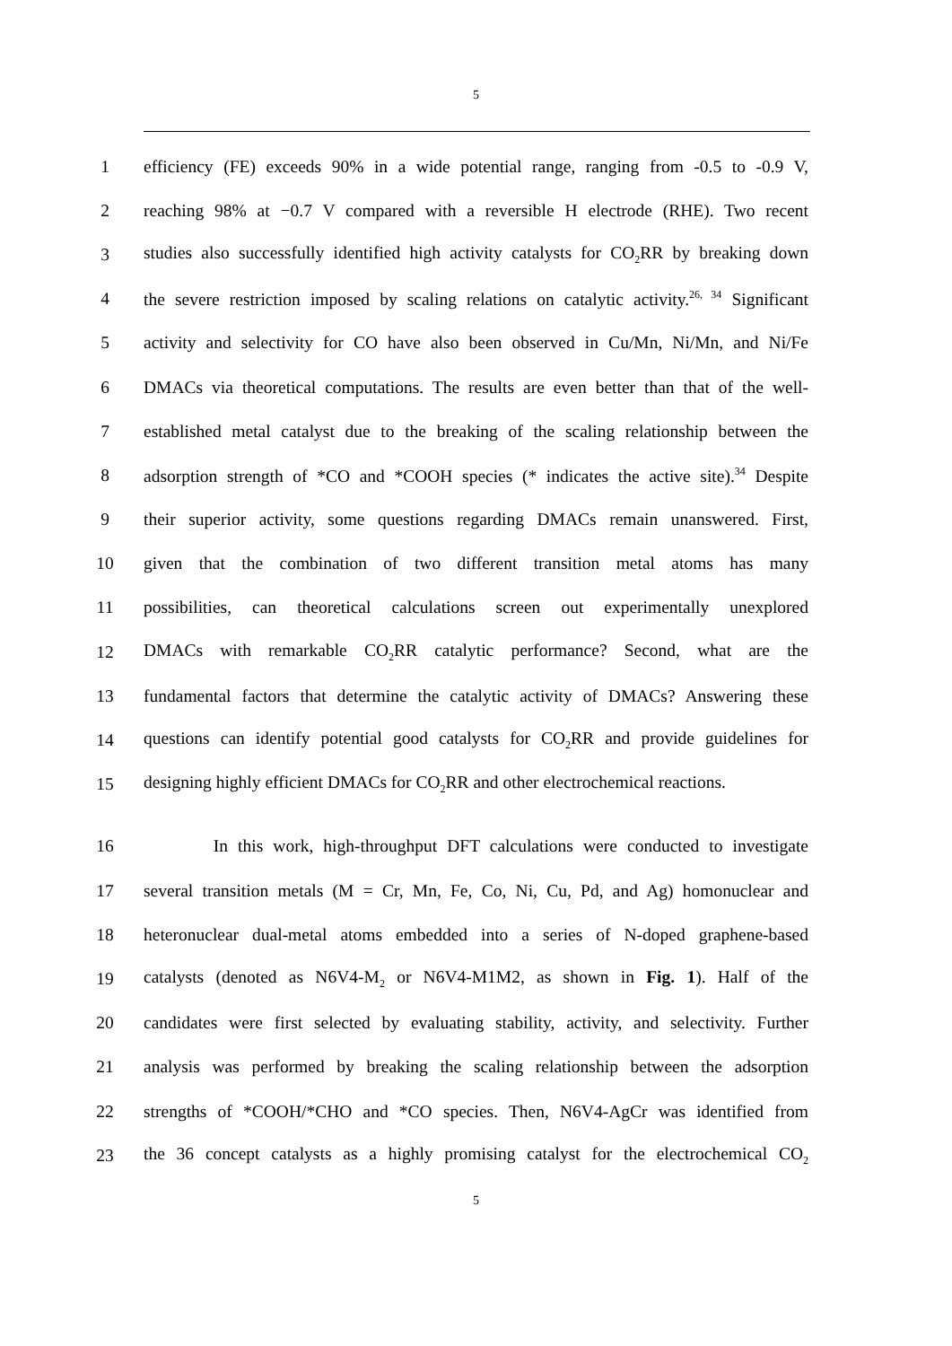5
1
efficiency (FE) exceeds 90% in a wide potential range, ranging from -0.5 to -0.9 V,
2
reaching 98% at −0.7 V compared with a reversible H electrode (RHE). Two recent
3
studies also successfully identified high activity catalysts for CO<sub>2</sub>RR by breaking down
4
the severe restriction imposed by scaling relations on catalytic activity.<sup>26, 34</sup> Significant
5
activity and selectivity for CO have also been observed in Cu/Mn, Ni/Mn, and Ni/Fe
6
DMACs via theoretical computations. The results are even better than that of the well-
7
established metal catalyst due to the breaking of the scaling relationship between the
8
adsorption strength of *CO and *COOH species (* indicates the active site).<sup>34</sup> Despite
9
their superior activity, some questions regarding DMACs remain unanswered. First,
10
given that the combination of two different transition metal atoms has many
11
possibilities, can theoretical calculations screen out experimentally unexplored
12
DMACs with remarkable CO<sub>2</sub>RR catalytic performance? Second, what are the
13
fundamental factors that determine the catalytic activity of DMACs? Answering these
14
questions can identify potential good catalysts for CO<sub>2</sub>RR and provide guidelines for
15
designing highly efficient DMACs for CO<sub>2</sub>RR and other electrochemical reactions.
16
In this work, high-throughput DFT calculations were conducted to investigate
17
several transition metals (M = Cr, Mn, Fe, Co, Ni, Cu, Pd, and Ag) homonuclear and
18
heteronuclear dual-metal atoms embedded into a series of N-doped graphene-based
19
catalysts (denoted as N6V4-M<sub>2</sub> or N6V4-M1M2, as shown in Fig. 1). Half of the
20
candidates were first selected by evaluating stability, activity, and selectivity. Further
21
analysis was performed by breaking the scaling relationship between the adsorption
22
strengths of *COOH/*CHO and *CO species. Then, N6V4-AgCr was identified from
23
the 36 concept catalysts as a highly promising catalyst for the electrochemical CO<sub>2</sub>
5